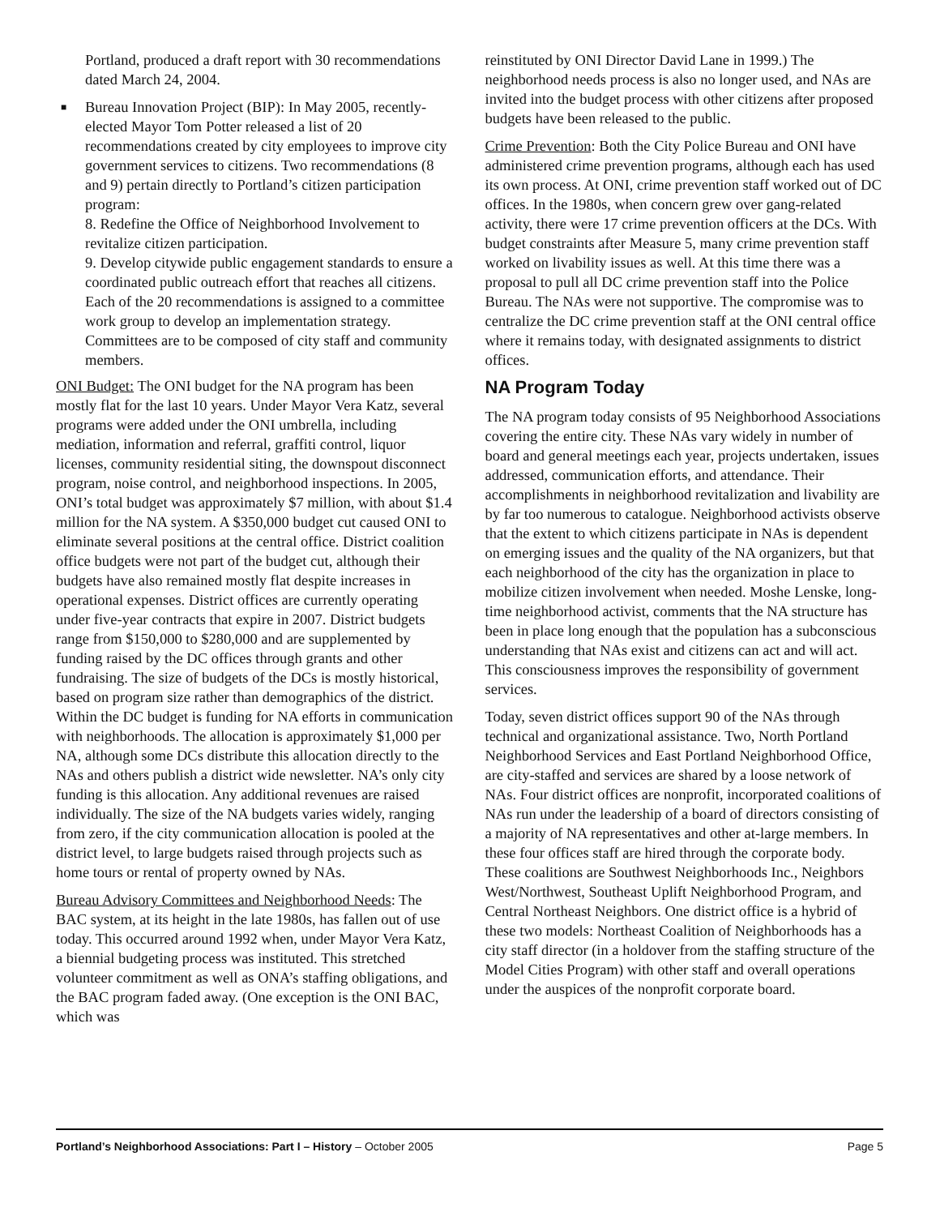Portland, produced a draft report with 30 recommendations dated March 24, 2004.
■ Bureau Innovation Project (BIP): In May 2005, recently-elected Mayor Tom Potter released a list of 20 recommendations created by city employees to improve city government services to citizens. Two recommendations (8 and 9) pertain directly to Portland’s citizen participation program:
8. Redefine the Office of Neighborhood Involvement to revitalize citizen participation.
9. Develop citywide public engagement standards to ensure a coordinated public outreach effort that reaches all citizens.
Each of the 20 recommendations is assigned to a committee work group to develop an implementation strategy. Committees are to be composed of city staff and community members.
ONI Budget: The ONI budget for the NA program has been mostly flat for the last 10 years. Under Mayor Vera Katz, several programs were added under the ONI umbrella, including mediation, information and referral, graffiti control, liquor licenses, community residential siting, the downspout disconnect program, noise control, and neighborhood inspections. In 2005, ONI’s total budget was approximately $7 million, with about $1.4 million for the NA system. A $350,000 budget cut caused ONI to eliminate several positions at the central office. District coalition office budgets were not part of the budget cut, although their budgets have also remained mostly flat despite increases in operational expenses. District offices are currently operating under five-year contracts that expire in 2007. District budgets range from $150,000 to $280,000 and are supplemented by funding raised by the DC offices through grants and other fundraising. The size of budgets of the DCs is mostly historical, based on program size rather than demographics of the district. Within the DC budget is funding for NA efforts in communication with neighborhoods. The allocation is approximately $1,000 per NA, although some DCs distribute this allocation directly to the NAs and others publish a district wide newsletter. NA’s only city funding is this allocation. Any additional revenues are raised individually. The size of the NA budgets varies widely, ranging from zero, if the city communication allocation is pooled at the district level, to large budgets raised through projects such as home tours or rental of property owned by NAs.
Bureau Advisory Committees and Neighborhood Needs: The BAC system, at its height in the late 1980s, has fallen out of use today. This occurred around 1992 when, under Mayor Vera Katz, a biennial budgeting process was instituted. This stretched volunteer commitment as well as ONA’s staffing obligations, and the BAC program faded away. (One exception is the ONI BAC, which was
reinstituted by ONI Director David Lane in 1999.) The neighborhood needs process is also no longer used, and NAs are invited into the budget process with other citizens after proposed budgets have been released to the public.
Crime Prevention: Both the City Police Bureau and ONI have administered crime prevention programs, although each has used its own process. At ONI, crime prevention staff worked out of DC offices. In the 1980s, when concern grew over gang-related activity, there were 17 crime prevention officers at the DCs. With budget constraints after Measure 5, many crime prevention staff worked on livability issues as well. At this time there was a proposal to pull all DC crime prevention staff into the Police Bureau. The NAs were not supportive. The compromise was to centralize the DC crime prevention staff at the ONI central office where it remains today, with designated assignments to district offices.
NA Program Today
The NA program today consists of 95 Neighborhood Associations covering the entire city. These NAs vary widely in number of board and general meetings each year, projects undertaken, issues addressed, communication efforts, and attendance. Their accomplishments in neighborhood revitalization and livability are by far too numerous to catalogue. Neighborhood activists observe that the extent to which citizens participate in NAs is dependent on emerging issues and the quality of the NA organizers, but that each neighborhood of the city has the organization in place to mobilize citizen involvement when needed. Moshe Lenske, long-time neighborhood activist, comments that the NA structure has been in place long enough that the population has a subconscious understanding that NAs exist and citizens can act and will act. This consciousness improves the responsibility of government services.
Today, seven district offices support 90 of the NAs through technical and organizational assistance. Two, North Portland Neighborhood Services and East Portland Neighborhood Office, are city-staffed and services are shared by a loose network of NAs. Four district offices are nonprofit, incorporated coalitions of NAs run under the leadership of a board of directors consisting of a majority of NA representatives and other at-large members. In these four offices staff are hired through the corporate body. These coalitions are Southwest Neighborhoods Inc., Neighbors West/Northwest, Southeast Uplift Neighborhood Program, and Central Northeast Neighbors. One district office is a hybrid of these two models: Northeast Coalition of Neighborhoods has a city staff director (in a holdover from the staffing structure of the Model Cities Program) with other staff and overall operations under the auspices of the nonprofit corporate board.
Portland’s Neighborhood Associations: Part I – History – October 2005 Page 5